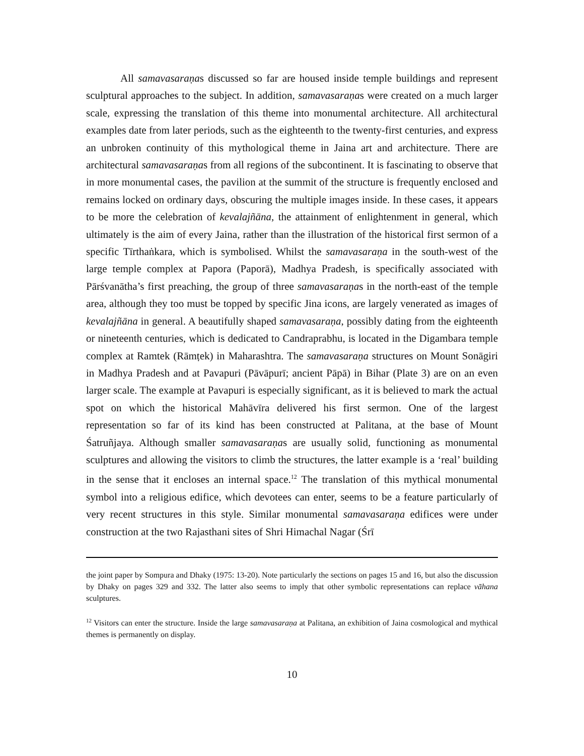All samavasaraṇas discussed so far are housed inside temple buildings and represent sculptural approaches to the subject. In addition, samavasaraṇas were created on a much larger scale, expressing the translation of this theme into monumental architecture. All architectural examples date from later periods, such as the eighteenth to the twenty-first centuries, and express an unbroken continuity of this mythological theme in Jaina art and architecture. There are architectural samavasaraṇas from all regions of the subcontinent. It is fascinating to observe that in more monumental cases, the pavilion at the summit of the structure is frequently enclosed and remains locked on ordinary days, obscuring the multiple images inside. In these cases, it appears to be more the celebration of kevalajñāna, the attainment of enlightenment in general, which ultimately is the aim of every Jaina, rather than the illustration of the historical first sermon of a specific Tīrthaṅkara, which is symbolised. Whilst the samavasaraṇa in the south-west of the large temple complex at Papora (Paporā), Madhya Pradesh, is specifically associated with Pārśvanātha’s first preaching, the group of three samavasaraṇas in the north-east of the temple area, although they too must be topped by specific Jina icons, are largely venerated as images of kevalajñāna in general. A beautifully shaped samavasaraṇa, possibly dating from the eighteenth or nineteenth centuries, which is dedicated to Candraprabhu, is located in the Digambara temple complex at Ramtek (Rāmṭek) in Maharashtra. The samavasaraṇa structures on Mount Sonāgiri in Madhya Pradesh and at Pavapuri (Pāvāpurī; ancient Pāpā) in Bihar (Plate 3) are on an even larger scale. The example at Pavapuri is especially significant, as it is believed to mark the actual spot on which the historical Mahāvīra delivered his first sermon. One of the largest representation so far of its kind has been constructed at Palitana, at the base of Mount Śatruñjaya. Although smaller samavasaraṇas are usually solid, functioning as monumental sculptures and allowing the visitors to climb the structures, the latter example is a ‘real’ building in the sense that it encloses an internal space.<sup>12</sup> The translation of this mythical monumental symbol into a religious edifice, which devotees can enter, seems to be a feature particularly of very recent structures in this style. Similar monumental samavasaraṇa edifices were under construction at the two Rajasthani sites of Shri Himachal Nagar (Śrī
the joint paper by Sompura and Dhaky (1975: 13-20). Note particularly the sections on pages 15 and 16, but also the discussion by Dhaky on pages 329 and 332. The latter also seems to imply that other symbolic representations can replace vāhana sculptures.
<sup>12</sup> Visitors can enter the structure. Inside the large samavasaraṇa at Palitana, an exhibition of Jaina cosmological and mythical themes is permanently on display.
10